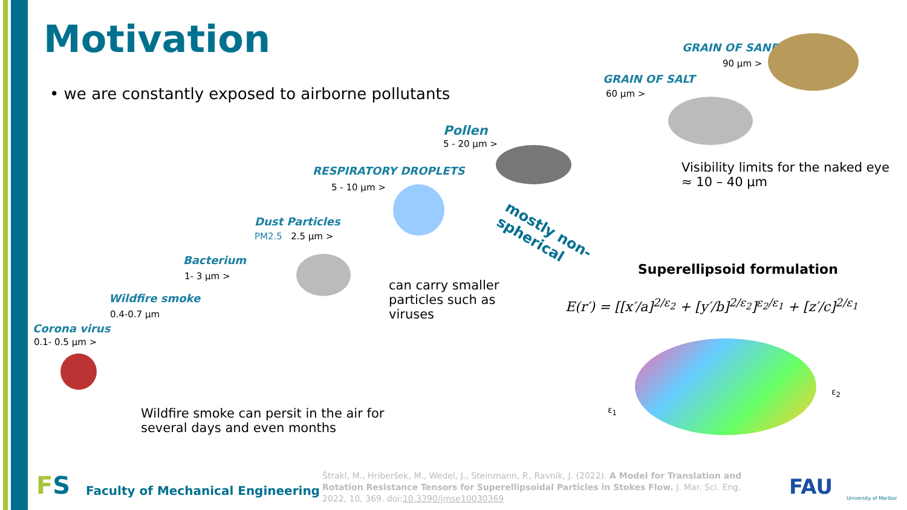Motivation
• we are constantly exposed to airborne pollutants
GRAIN OF SAND
90 μm >
GRAIN OF SALT
60 μm >
Pollen
5 - 20 μm >
Visibility limits for the naked eye
≈ 10 – 40 μm
RESPIRATORY DROPLETS
5 - 10 μm >
Dust Particles
PM2.5 2.5 μm >
Bacterium
1- 3 μm >
Wildfire smoke
0.4-0.7 μm
Corona virus
0.1- 0.5 μm >
can carry smaller
particles such as
viruses
mostly non-
spherical
Wildfire smoke can persit in the air for
several days and even months
Superellipsoid formulation
E(r′) = [[x′/a]<sup>2/ε<sub>2</sub></sup> + [y′/b]<sup>2/ε<sub>2</sub></sup>]<sup>ε<sub>2</sub>/ε<sub>1</sub></sup> + [z′/c]<sup>2/ε<sub>1</sub></sup>
ε<sub>1</sub>
ε<sub>2</sub>
FS Faculty of Mechanical Engineering
Štrakl, M., Hriberšek, M., Wedel, J., Steinmann, P., Ravnik, J. (2022). A Model for Translation and
Rotation Resistance Tensors for Superellipsoidal Particles in Stokes Flow. J. Mar. Sci. Eng.
2022, 10, 369. doi:10.3390/jmse10030369
FAU University of Maribor